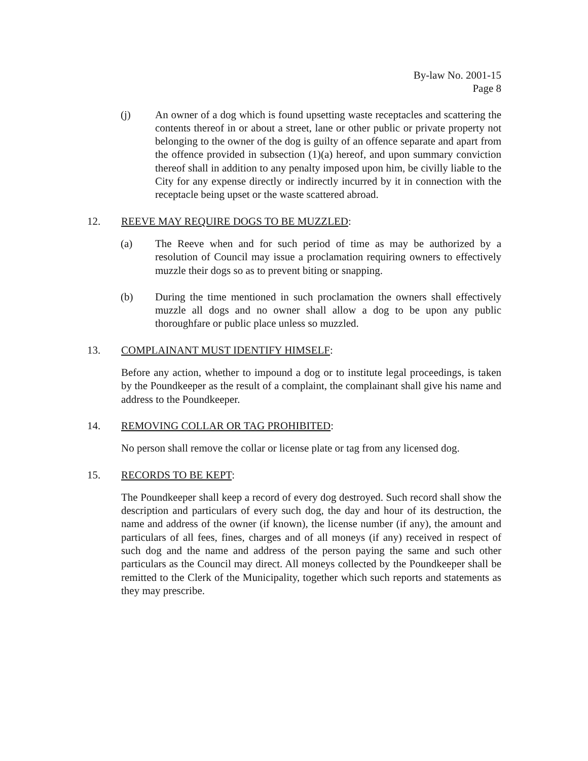By-law No. 2001-15
Page 8
(j) An owner of a dog which is found upsetting waste receptacles and scattering the contents thereof in or about a street, lane or other public or private property not belonging to the owner of the dog is guilty of an offence separate and apart from the offence provided in subsection (1)(a) hereof, and upon summary conviction thereof shall in addition to any penalty imposed upon him, be civilly liable to the City for any expense directly or indirectly incurred by it in connection with the receptacle being upset or the waste scattered abroad.
12. REEVE MAY REQUIRE DOGS TO BE MUZZLED:
(a) The Reeve when and for such period of time as may be authorized by a resolution of Council may issue a proclamation requiring owners to effectively muzzle their dogs so as to prevent biting or snapping.
(b) During the time mentioned in such proclamation the owners shall effectively muzzle all dogs and no owner shall allow a dog to be upon any public thoroughfare or public place unless so muzzled.
13. COMPLAINANT MUST IDENTIFY HIMSELF:
Before any action, whether to impound a dog or to institute legal proceedings, is taken by the Poundkeeper as the result of a complaint, the complainant shall give his name and address to the Poundkeeper.
14. REMOVING COLLAR OR TAG PROHIBITED:
No person shall remove the collar or license plate or tag from any licensed dog.
15. RECORDS TO BE KEPT:
The Poundkeeper shall keep a record of every dog destroyed. Such record shall show the description and particulars of every such dog, the day and hour of its destruction, the name and address of the owner (if known), the license number (if any), the amount and particulars of all fees, fines, charges and of all moneys (if any) received in respect of such dog and the name and address of the person paying the same and such other particulars as the Council may direct. All moneys collected by the Poundkeeper shall be remitted to the Clerk of the Municipality, together which such reports and statements as they may prescribe.